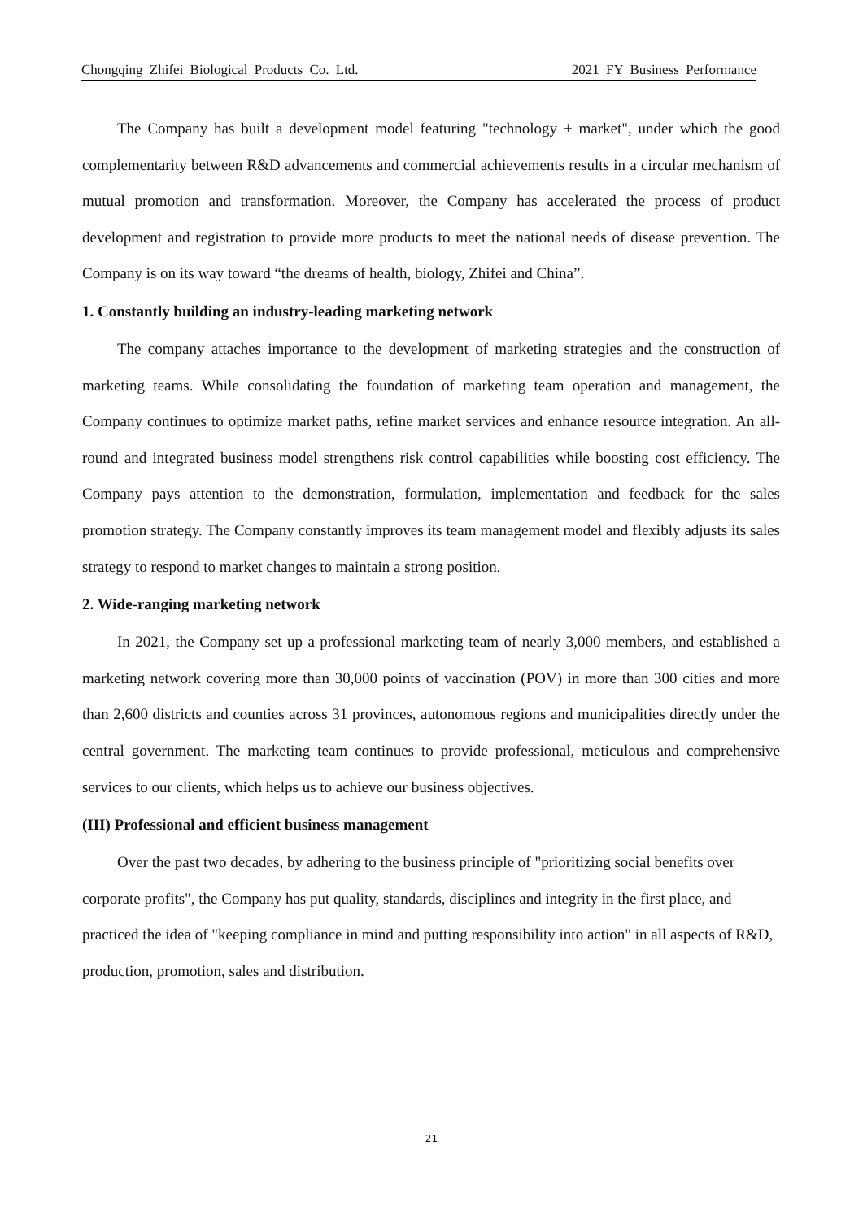Chongqing Zhifei Biological Products Co. Ltd. 2021 FY Business Performance
The Company has built a development model featuring "technology + market", under which the good complementarity between R&D advancements and commercial achievements results in a circular mechanism of mutual promotion and transformation. Moreover, the Company has accelerated the process of product development and registration to provide more products to meet the national needs of disease prevention. The Company is on its way toward “the dreams of health, biology, Zhifei and China”.
1. Constantly building an industry-leading marketing network
The company attaches importance to the development of marketing strategies and the construction of marketing teams. While consolidating the foundation of marketing team operation and management, the Company continues to optimize market paths, refine market services and enhance resource integration. An all-round and integrated business model strengthens risk control capabilities while boosting cost efficiency. The Company pays attention to the demonstration, formulation, implementation and feedback for the sales promotion strategy. The Company constantly improves its team management model and flexibly adjusts its sales strategy to respond to market changes to maintain a strong position.
2. Wide-ranging marketing network
In 2021, the Company set up a professional marketing team of nearly 3,000 members, and established a marketing network covering more than 30,000 points of vaccination (POV) in more than 300 cities and more than 2,600 districts and counties across 31 provinces, autonomous regions and municipalities directly under the central government. The marketing team continues to provide professional, meticulous and comprehensive services to our clients, which helps us to achieve our business objectives.
(III) Professional and efficient business management
Over the past two decades, by adhering to the business principle of "prioritizing social benefits over corporate profits", the Company has put quality, standards, disciplines and integrity in the first place, and practiced the idea of "keeping compliance in mind and putting responsibility into action" in all aspects of R&D, production, promotion, sales and distribution.
21